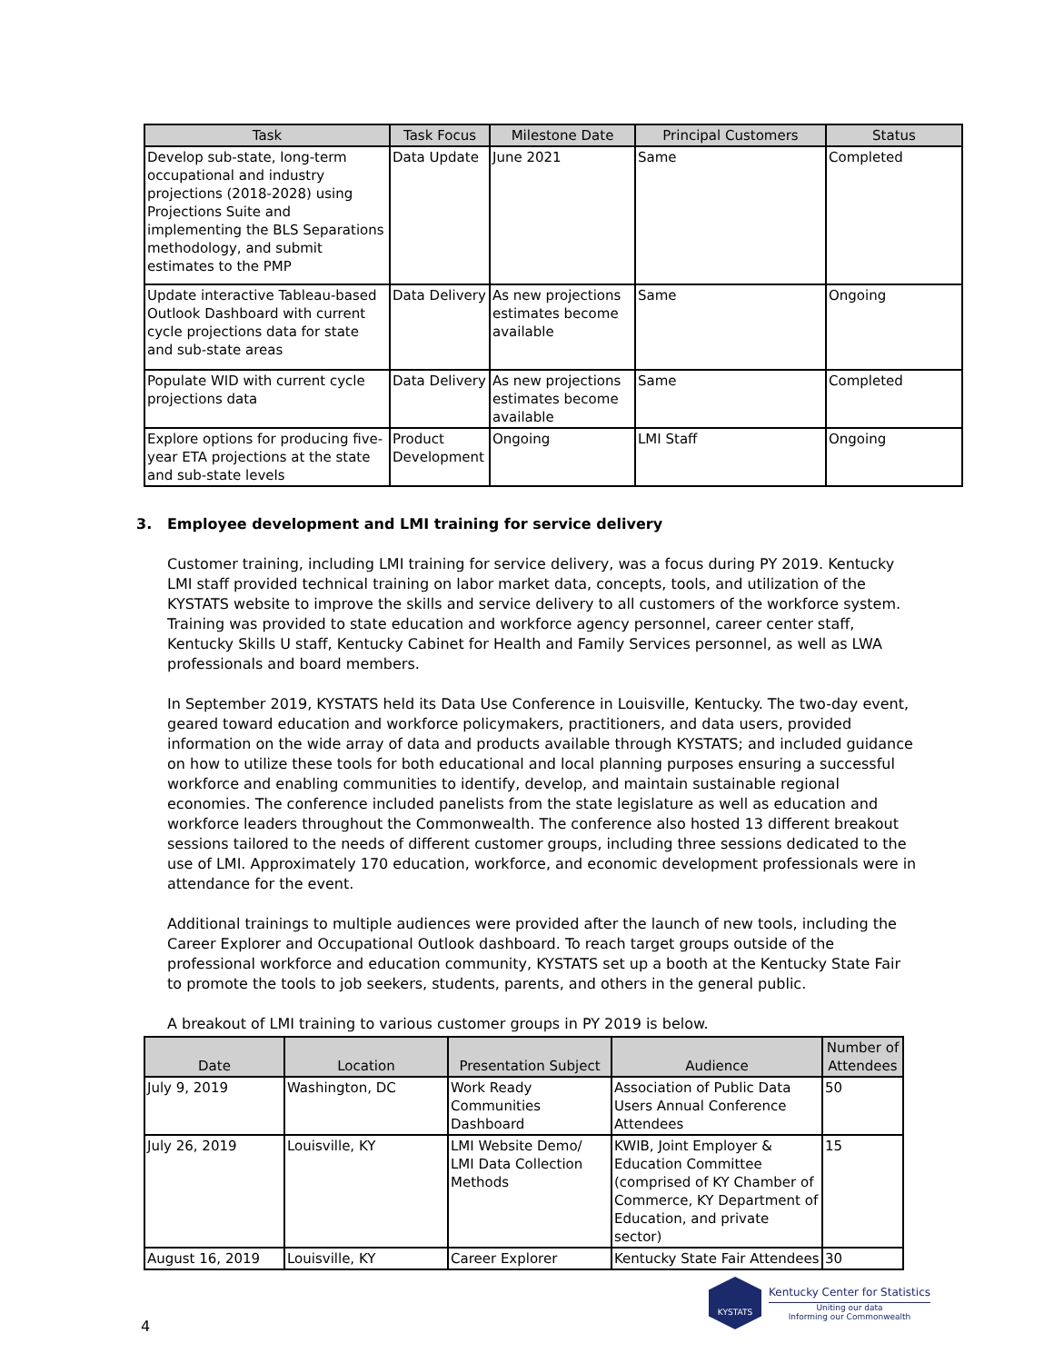| Task | Task Focus | Milestone Date | Principal Customers | Status |
| --- | --- | --- | --- | --- |
| Develop sub-state, long-term occupational and industry projections (2018-2028) using Projections Suite and implementing the BLS Separations methodology, and submit estimates to the PMP | Data Update | June 2021 | Same | Completed |
| Update interactive Tableau-based Outlook Dashboard with current cycle projections data for state and sub-state areas | Data Delivery | As new projections estimates become available | Same | Ongoing |
| Populate WID with current cycle projections data | Data Delivery | As new projections estimates become available | Same | Completed |
| Explore options for producing five-year ETA projections at the state and sub-state levels | Product Development | Ongoing | LMI Staff | Ongoing |
3. Employee development and LMI training for service delivery
Customer training, including LMI training for service delivery, was a focus during PY 2019. Kentucky LMI staff provided technical training on labor market data, concepts, tools, and utilization of the KYSTATS website to improve the skills and service delivery to all customers of the workforce system. Training was provided to state education and workforce agency personnel, career center staff, Kentucky Skills U staff, Kentucky Cabinet for Health and Family Services personnel, as well as LWA professionals and board members.
In September 2019, KYSTATS held its Data Use Conference in Louisville, Kentucky. The two-day event, geared toward education and workforce policymakers, practitioners, and data users, provided information on the wide array of data and products available through KYSTATS; and included guidance on how to utilize these tools for both educational and local planning purposes ensuring a successful workforce and enabling communities to identify, develop, and maintain sustainable regional economies. The conference included panelists from the state legislature as well as education and workforce leaders throughout the Commonwealth. The conference also hosted 13 different breakout sessions tailored to the needs of different customer groups, including three sessions dedicated to the use of LMI. Approximately 170 education, workforce, and economic development professionals were in attendance for the event.
Additional trainings to multiple audiences were provided after the launch of new tools, including the Career Explorer and Occupational Outlook dashboard. To reach target groups outside of the professional workforce and education community, KYSTATS set up a booth at the Kentucky State Fair to promote the tools to job seekers, students, parents, and others in the general public.
A breakout of LMI training to various customer groups in PY 2019 is below.
| Date | Location | Presentation Subject | Audience | Number of Attendees |
| --- | --- | --- | --- | --- |
| July 9, 2019 | Washington, DC | Work Ready Communities Dashboard | Association of Public Data Users Annual Conference Attendees | 50 |
| July 26, 2019 | Louisville, KY | LMI Website Demo/ LMI Data Collection Methods | KWIB, Joint Employer & Education Committee (comprised of KY Chamber of Commerce, KY Department of Education, and private sector) | 15 |
| August 16, 2019 | Louisville, KY | Career Explorer | Kentucky State Fair Attendees | 30 |
4
KYSTATS
Kentucky Center for Statistics
Uniting our data
Informing our Commonwealth